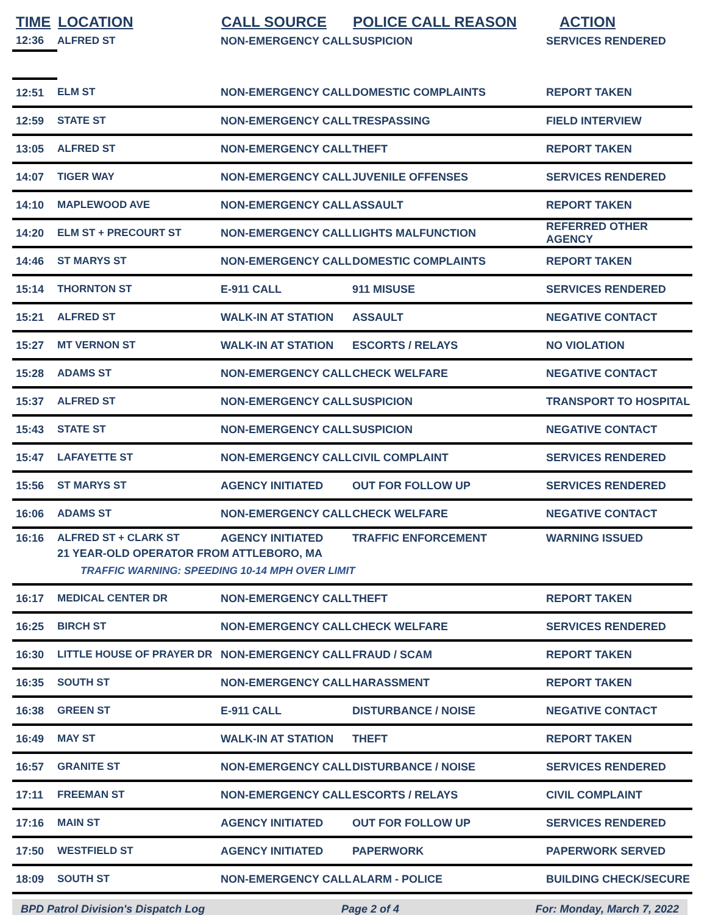| TIME | LOCATION | CALL SOURCE | POLICE CALL REASON | ACTION |
| --- | --- | --- | --- | --- |
| 12:36 | ALFRED ST | NON-EMERGENCY CALL | SUSPICION | SERVICES RENDERED |
| 12:51 | ELM ST | NON-EMERGENCY CALL | DOMESTIC COMPLAINTS | REPORT TAKEN |
| 12:59 | STATE ST | NON-EMERGENCY CALL | TRESPASSING | FIELD INTERVIEW |
| 13:05 | ALFRED ST | NON-EMERGENCY CALL | THEFT | REPORT TAKEN |
| 14:07 | TIGER WAY | NON-EMERGENCY CALL | JUVENILE OFFENSES | SERVICES RENDERED |
| 14:10 | MAPLEWOOD AVE | NON-EMERGENCY CALL | ASSAULT | REPORT TAKEN |
| 14:20 | ELM ST + PRECOURT ST | NON-EMERGENCY CALL | LIGHTS MALFUNCTION | REFERRED OTHER AGENCY |
| 14:46 | ST MARYS ST | NON-EMERGENCY CALL | DOMESTIC COMPLAINTS | REPORT TAKEN |
| 15:14 | THORNTON ST | E-911 CALL | 911 MISUSE | SERVICES RENDERED |
| 15:21 | ALFRED ST | WALK-IN AT STATION | ASSAULT | NEGATIVE CONTACT |
| 15:27 | MT VERNON ST | WALK-IN AT STATION | ESCORTS / RELAYS | NO VIOLATION |
| 15:28 | ADAMS ST | NON-EMERGENCY CALL | CHECK WELFARE | NEGATIVE CONTACT |
| 15:37 | ALFRED ST | NON-EMERGENCY CALL | SUSPICION | TRANSPORT TO HOSPITAL |
| 15:43 | STATE ST | NON-EMERGENCY CALL | SUSPICION | NEGATIVE CONTACT |
| 15:47 | LAFAYETTE ST | NON-EMERGENCY CALL | CIVIL COMPLAINT | SERVICES RENDERED |
| 15:56 | ST MARYS ST | AGENCY INITIATED | OUT FOR FOLLOW UP | SERVICES RENDERED |
| 16:06 | ADAMS ST | NON-EMERGENCY CALL | CHECK WELFARE | NEGATIVE CONTACT |
| 16:16 | ALFRED ST + CLARK ST | AGENCY INITIATED | TRAFFIC ENFORCEMENT | WARNING ISSUED |
| | 21 YEAR-OLD OPERATOR FROM ATTLEBORO, MA TRAFFIC WARNING: SPEEDING 10-14 MPH OVER LIMIT | | | |
| 16:17 | MEDICAL CENTER DR | NON-EMERGENCY CALL | THEFT | REPORT TAKEN |
| 16:25 | BIRCH ST | NON-EMERGENCY CALL | CHECK WELFARE | SERVICES RENDERED |
| 16:30 | LITTLE HOUSE OF PRAYER DR | NON-EMERGENCY CALL | FRAUD / SCAM | REPORT TAKEN |
| 16:35 | SOUTH ST | NON-EMERGENCY CALL | HARASSMENT | REPORT TAKEN |
| 16:38 | GREEN ST | E-911 CALL | DISTURBANCE / NOISE | NEGATIVE CONTACT |
| 16:49 | MAY ST | WALK-IN AT STATION | THEFT | REPORT TAKEN |
| 16:57 | GRANITE ST | NON-EMERGENCY CALL | DISTURBANCE / NOISE | SERVICES RENDERED |
| 17:11 | FREEMAN ST | NON-EMERGENCY CALL | ESCORTS / RELAYS | CIVIL COMPLAINT |
| 17:16 | MAIN ST | AGENCY INITIATED | OUT FOR FOLLOW UP | SERVICES RENDERED |
| 17:50 | WESTFIELD ST | AGENCY INITIATED | PAPERWORK | PAPERWORK SERVED |
| 18:09 | SOUTH ST | NON-EMERGENCY CALL | ALARM - POLICE | BUILDING CHECK/SECURE |
BPD Patrol Division's Dispatch Log Page 2 of 4 For: Monday, March 7, 2022